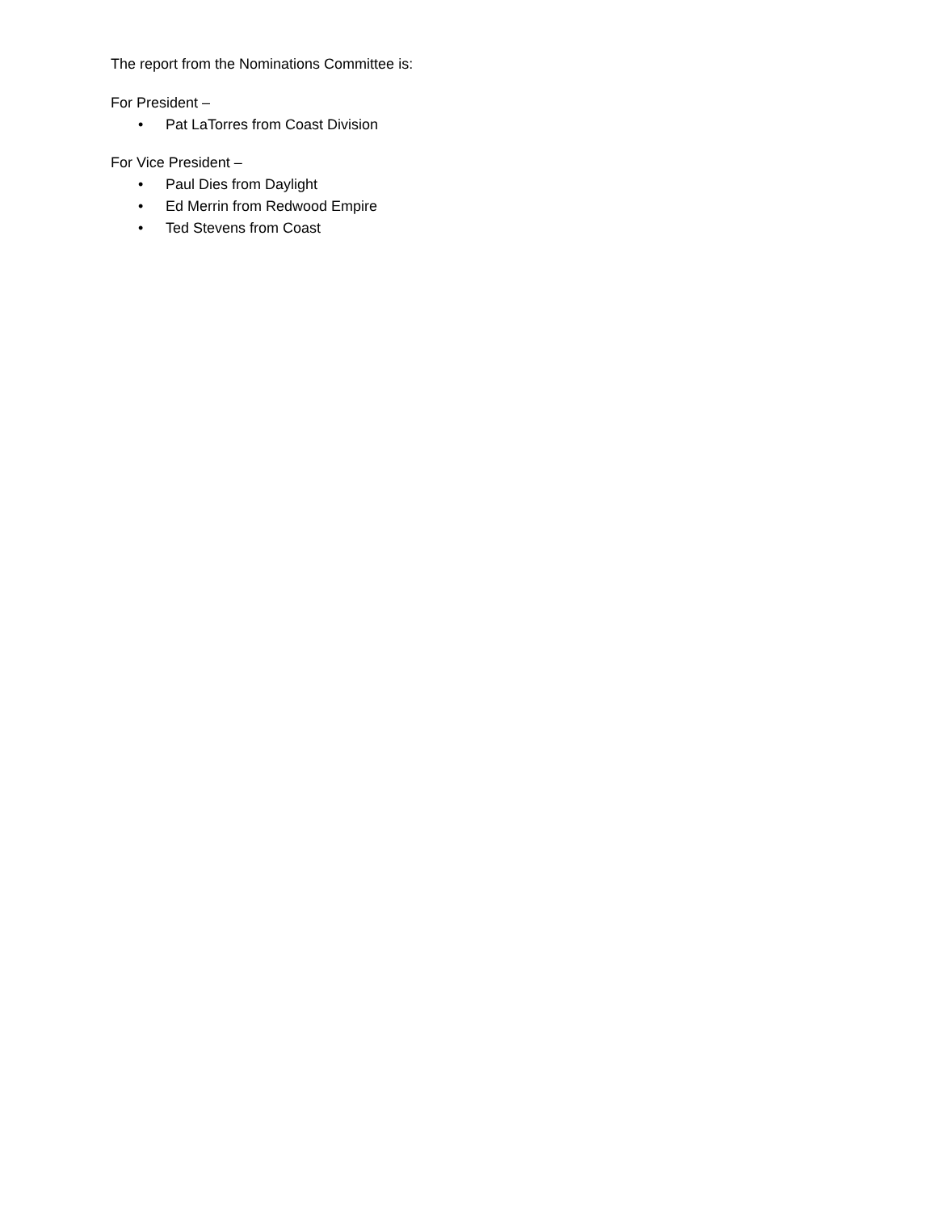The report from the Nominations Committee is:
For President –
• Pat LaTorres from Coast Division
For Vice President –
• Paul Dies from Daylight
• Ed Merrin from Redwood Empire
• Ted Stevens from Coast